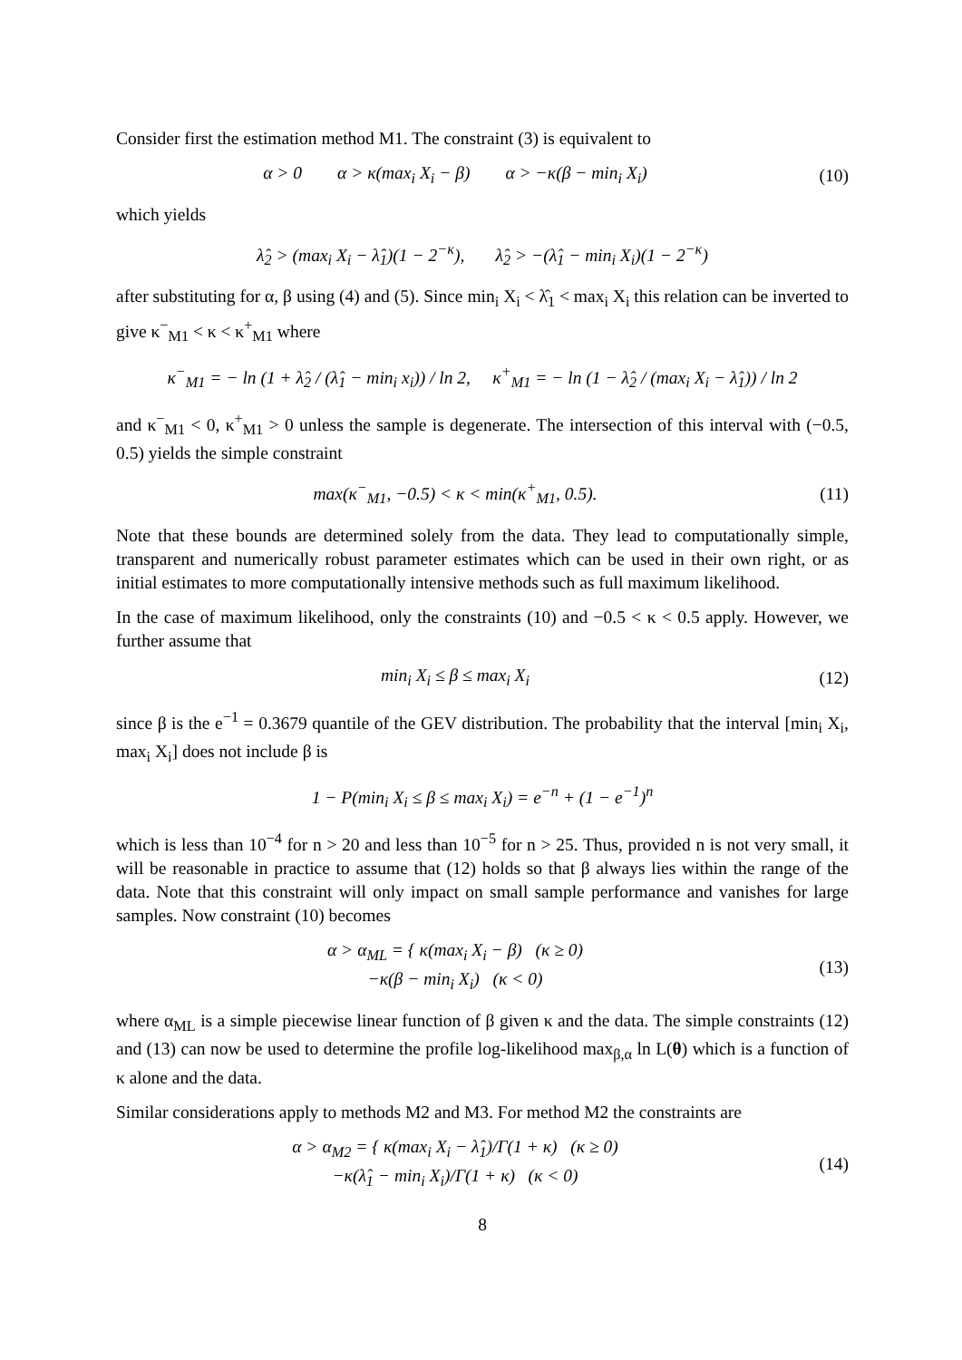Consider first the estimation method M1. The constraint (3) is equivalent to
α > 0 α > κ(max<sub>i</sub> X<sub>i</sub> − β) α > −κ(β − min<sub>i</sub> X<sub>i</sub>)
(10)
which yields
λ̂<sub>2</sub> > (max<sub>i</sub> X<sub>i</sub> − λ̂<sub>1</sub>)(1 − 2<sup>−κ</sup>), λ̂<sub>2</sub> > −(λ̂<sub>1</sub> − min<sub>i</sub> X<sub>i</sub>)(1 − 2<sup>−κ</sup>)
after substituting for α, β using (4) and (5). Since min<sub>i</sub> X<sub>i</sub> < λ̂<sub>1</sub> < max<sub>i</sub> X<sub>i</sub> this relation can be inverted to give κ<sup>−</sup><sub>M1</sub> < κ < κ<sup>+</sup><sub>M1</sub> where
κ<sup>−</sup><sub>M1</sub> = − ln (1 + λ̂<sub>2</sub> / (λ̂<sub>1</sub> − min<sub>i</sub> x<sub>i</sub>)) / ln 2, κ<sup>+</sup><sub>M1</sub> = − ln (1 − λ̂<sub>2</sub> / (max<sub>i</sub> X<sub>i</sub> − λ̂<sub>1</sub>)) / ln 2
and κ<sup>−</sup><sub>M1</sub> < 0, κ<sup>+</sup><sub>M1</sub> > 0 unless the sample is degenerate. The intersection of this interval with (−0.5, 0.5) yields the simple constraint
max(κ<sup>−</sup><sub>M1</sub>, −0.5) < κ < min(κ<sup>+</sup><sub>M1</sub>, 0.5).
(11)
Note that these bounds are determined solely from the data. They lead to computationally simple, transparent and numerically robust parameter estimates which can be used in their own right, or as initial estimates to more computationally intensive methods such as full maximum likelihood.
In the case of maximum likelihood, only the constraints (10) and −0.5 < κ < 0.5 apply. However, we further assume that
min<sub>i</sub> X<sub>i</sub> ≤ β ≤ max<sub>i</sub> X<sub>i</sub> (12)
since β is the e<sup>−1</sup> = 0.3679 quantile of the GEV distribution. The probability that the interval [min<sub>i</sub> X<sub>i</sub>, max<sub>i</sub> X<sub>i</sub>] does not include β is
1 − P(min<sub>i</sub> X<sub>i</sub> ≤ β ≤ max<sub>i</sub> X<sub>i</sub>) = e<sup>−n</sup> + (1 − e<sup>−1</sup>)<sup>n</sup>
which is less than 10<sup>−4</sup> for n > 20 and less than 10<sup>−5</sup> for n > 25. Thus, provided n is not very small, it will be reasonable in practice to assume that (12) holds so that β always lies within the range of the data. Note that this constraint will only impact on small sample performance and vanishes for large samples. Now constraint (10) becomes
α > α<sub>ML</sub> = { κ(max<sub>i</sub> X<sub>i</sub> − β) (κ ≥ 0)
−κ(β − min<sub>i</sub> X<sub>i</sub>) (κ < 0)
(13)
where α<sub>ML</sub> is a simple piecewise linear function of β given κ and the data. The simple constraints (12) and (13) can now be used to determine the profile log-likelihood max<sub>β,α</sub> ln L(θ) which is a function of κ alone and the data.
Similar considerations apply to methods M2 and M3. For method M2 the constraints are
α > α<sub>M2</sub> = { κ(max<sub>i</sub> X<sub>i</sub> − λ̂<sub>1</sub>)/Γ(1 + κ) (κ ≥ 0)
−κ(λ̂<sub>1</sub> − min<sub>i</sub> X<sub>i</sub>)/Γ(1 + κ) (κ < 0)
(14)
8